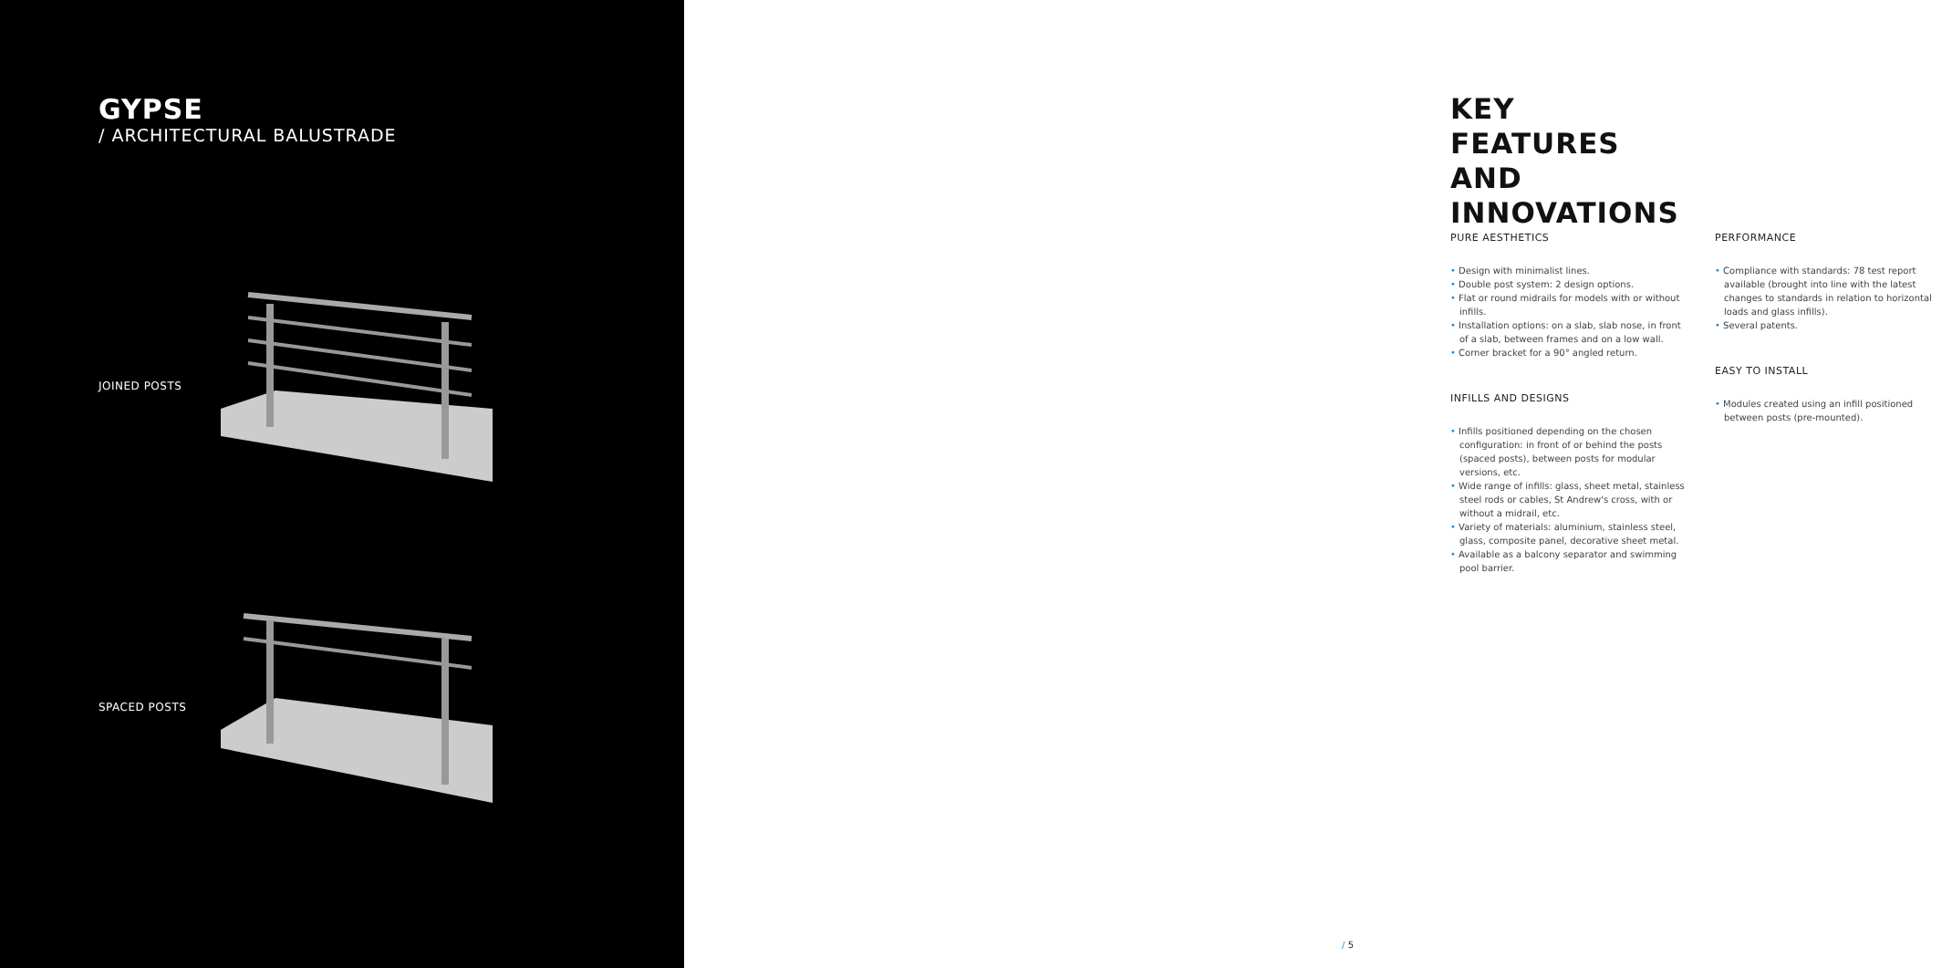GYPSE
/ ARCHITECTURAL BALUSTRADE
JOINED POSTS
SPACED POSTS
KEY FEATURES
AND INNOVATIONS
PURE AESTHETICS
• Design with minimalist lines.
• Double post system: 2 design options.
• Flat or round midrails for models with or without infills.
• Installation options: on a slab, slab nose, in front of a slab, between frames and on a low wall.
• Corner bracket for a 90° angled return.
INFILLS AND DESIGNS
• Infills positioned depending on the chosen configuration: in front of or behind the posts (spaced posts), between posts for modular versions, etc.
• Wide range of infills: glass, sheet metal, stainless steel rods or cables, St Andrew's cross, with or without a midrail, etc.
• Variety of materials: aluminium, stainless steel, glass, composite panel, decorative sheet metal.
• Available as a balcony separator and swimming pool barrier.
PERFORMANCE
• Compliance with standards: 78 test report available (brought into line with the latest changes to standards in relation to horizontal loads and glass infills).
• Several patents.
EASY TO INSTALL
• Modules created using an infill positioned between posts (pre-mounted).
/ 5